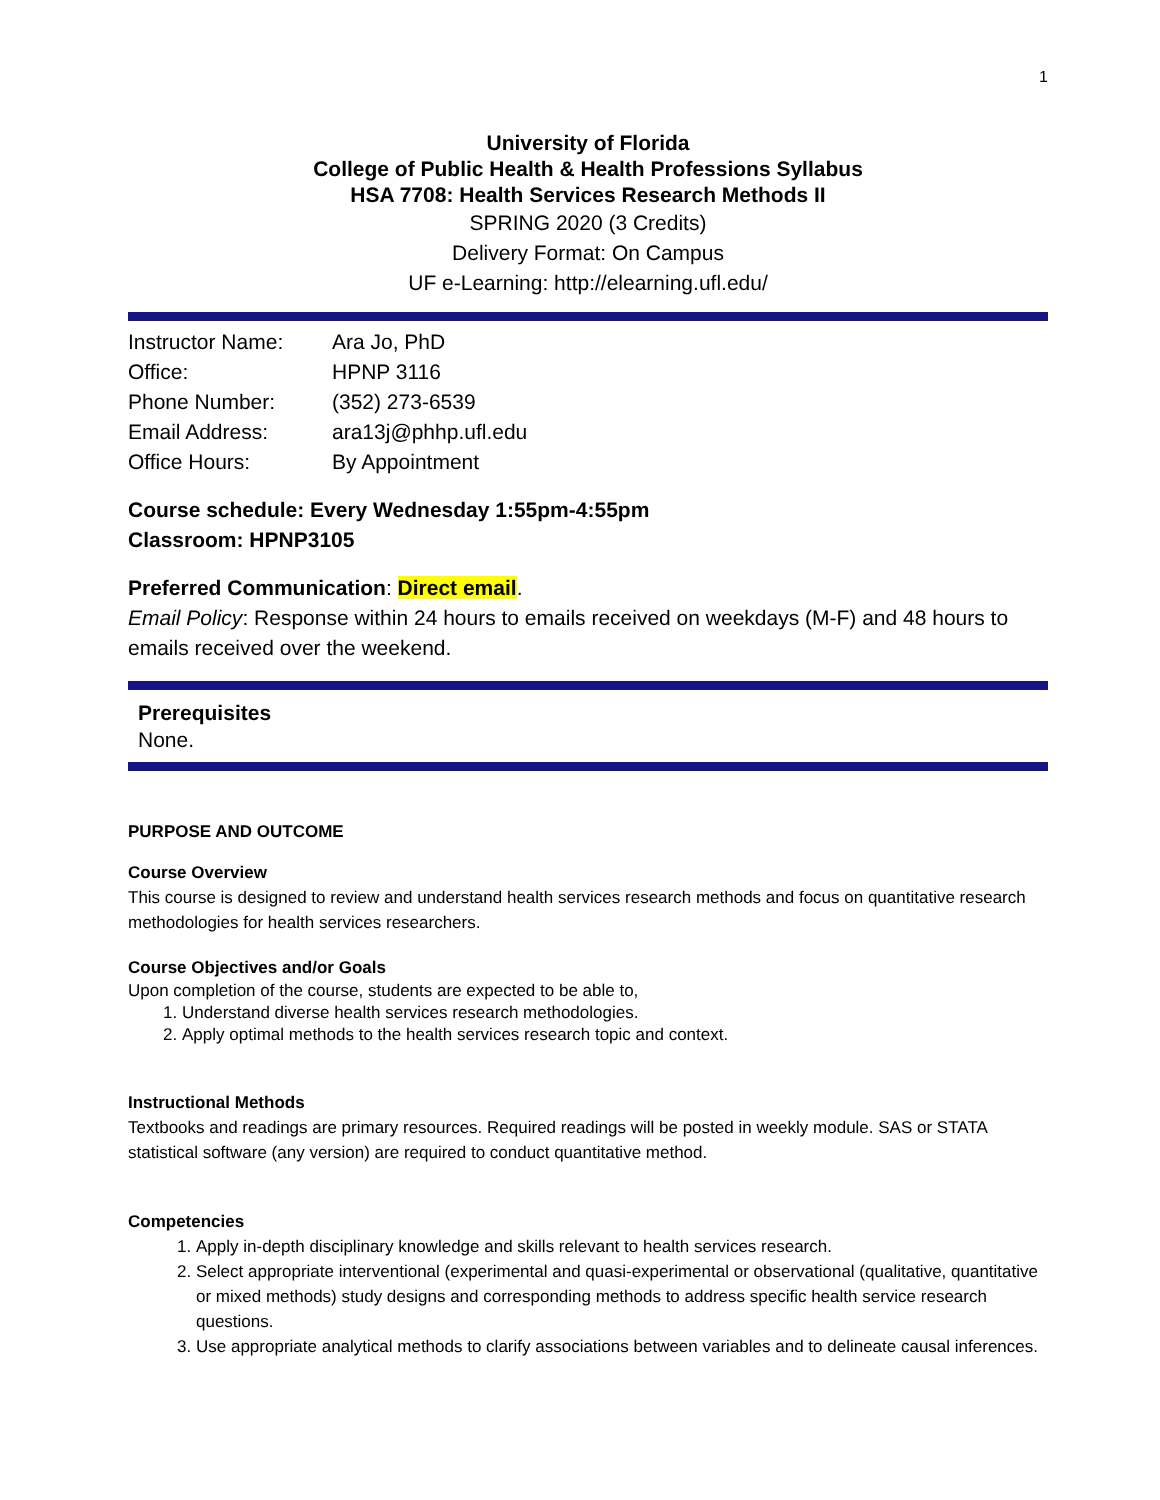1
University of Florida
College of Public Health & Health Professions Syllabus
HSA 7708: Health Services Research Methods II
SPRING 2020 (3 Credits)
Delivery Format: On Campus
UF e-Learning: http://elearning.ufl.edu/
| Instructor Name: | Ara Jo, PhD |
| Office: | HPNP 3116 |
| Phone Number: | (352) 273-6539 |
| Email Address: | ara13j@phhp.ufl.edu |
| Office Hours: | By Appointment |
Course schedule: Every Wednesday 1:55pm-4:55pm
Classroom: HPNP3105
Preferred Communication: Direct email.
Email Policy: Response within 24 hours to emails received on weekdays (M-F) and 48 hours to emails received over the weekend.
Prerequisites
None.
PURPOSE AND OUTCOME
Course Overview
This course is designed to review and understand health services research methods and focus on quantitative research methodologies for health services researchers.
Course Objectives and/or Goals
Upon completion of the course, students are expected to be able to,
1. Understand diverse health services research methodologies.
2. Apply optimal methods to the health services research topic and context.
Instructional Methods
Textbooks and readings are primary resources. Required readings will be posted in weekly module. SAS or STATA statistical software (any version) are required to conduct quantitative method.
Competencies
1. Apply in-depth disciplinary knowledge and skills relevant to health services research.
2. Select appropriate interventional (experimental and quasi-experimental or observational (qualitative, quantitative or mixed methods) study designs and corresponding methods to address specific health service research questions.
3. Use appropriate analytical methods to clarify associations between variables and to delineate causal inferences.